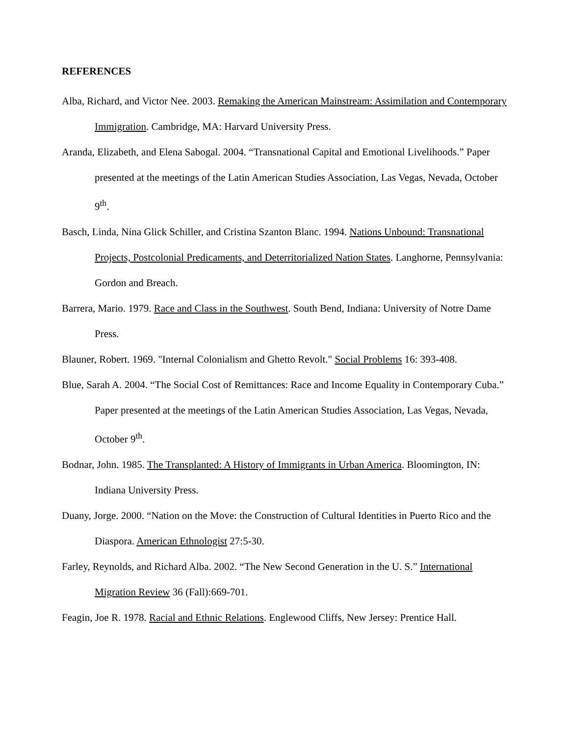REFERENCES
Alba, Richard, and Victor Nee. 2003. Remaking the American Mainstream: Assimilation and Contemporary Immigration. Cambridge, MA: Harvard University Press.
Aranda, Elizabeth, and Elena Sabogal. 2004. “Transnational Capital and Emotional Livelihoods.” Paper presented at the meetings of the Latin American Studies Association, Las Vegas, Nevada, October 9<sup>th</sup>.
Basch, Linda, Nina Glick Schiller, and Cristina Szanton Blanc. 1994. Nations Unbound: Transnational Projects, Postcolonial Predicaments, and Deterritorialized Nation States. Langhorne, Pennsylvania: Gordon and Breach.
Barrera, Mario. 1979. Race and Class in the Southwest. South Bend, Indiana: University of Notre Dame Press.
Blauner, Robert. 1969. "Internal Colonialism and Ghetto Revolt." Social Problems 16: 393-408.
Blue, Sarah A. 2004. “The Social Cost of Remittances: Race and Income Equality in Contemporary Cuba.” Paper presented at the meetings of the Latin American Studies Association, Las Vegas, Nevada, October 9<sup>th</sup>.
Bodnar, John. 1985. The Transplanted: A History of Immigrants in Urban America. Bloomington, IN: Indiana University Press.
Duany, Jorge. 2000. “Nation on the Move: the Construction of Cultural Identities in Puerto Rico and the Diaspora. American Ethnologist 27:5-30.
Farley, Reynolds, and Richard Alba. 2002. “The New Second Generation in the U. S.” International Migration Review 36 (Fall):669-701.
Feagin, Joe R. 1978. Racial and Ethnic Relations. Englewood Cliffs, New Jersey: Prentice Hall.